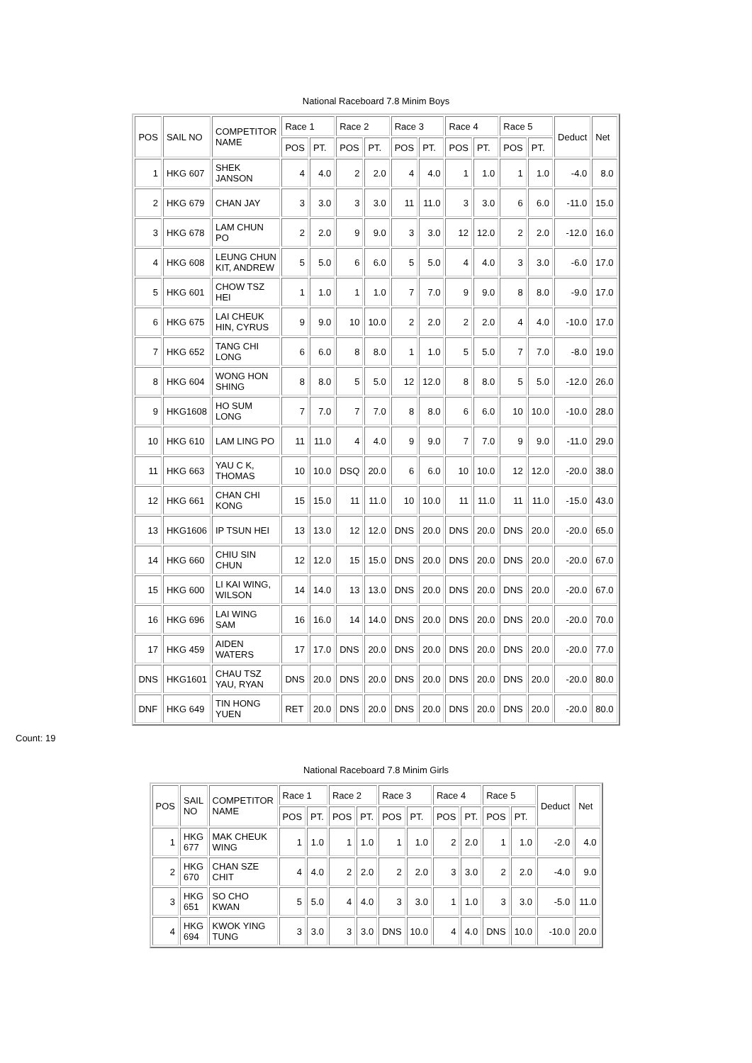National Raceboard 7.8 Minim Boys
| POS | SAIL NO | COMPETITOR NAME | Race 1 | | Race 2 | | Race 3 | | Race 4 | | Race 5 | | Deduct | Net |
| --- | --- | --- | --- | --- | --- | --- | --- | --- | --- | --- | --- | --- | --- | --- |
| | | | POS | PT. | POS | PT. | POS | PT. | POS | PT. | POS | PT. | | |
| 1 | HKG 607 | SHEK JANSON | 4 | 4.0 | 2 | 2.0 | 4 | 4.0 | 1 | 1.0 | 1 | 1.0 | -4.0 | 8.0 |
| 2 | HKG 679 | CHAN JAY | 3 | 3.0 | 3 | 3.0 | 11 | 11.0 | 3 | 3.0 | 6 | 6.0 | -11.0 | 15.0 |
| 3 | HKG 678 | LAM CHUN PO | 2 | 2.0 | 9 | 9.0 | 3 | 3.0 | 12 | 12.0 | 2 | 2.0 | -12.0 | 16.0 |
| 4 | HKG 608 | LEUNG CHUN KIT, ANDREW | 5 | 5.0 | 6 | 6.0 | 5 | 5.0 | 4 | 4.0 | 3 | 3.0 | -6.0 | 17.0 |
| 5 | HKG 601 | CHOW TSZ HEI | 1 | 1.0 | 1 | 1.0 | 7 | 7.0 | 9 | 9.0 | 8 | 8.0 | -9.0 | 17.0 |
| 6 | HKG 675 | LAI CHEUK HIN, CYRUS | 9 | 9.0 | 10 | 10.0 | 2 | 2.0 | 2 | 2.0 | 4 | 4.0 | -10.0 | 17.0 |
| 7 | HKG 652 | TANG CHI LONG | 6 | 6.0 | 8 | 8.0 | 1 | 1.0 | 5 | 5.0 | 7 | 7.0 | -8.0 | 19.0 |
| 8 | HKG 604 | WONG HON SHING | 8 | 8.0 | 5 | 5.0 | 12 | 12.0 | 8 | 8.0 | 5 | 5.0 | -12.0 | 26.0 |
| 9 | HKG1608 | HO SUM LONG | 7 | 7.0 | 7 | 7.0 | 8 | 8.0 | 6 | 6.0 | 10 | 10.0 | -10.0 | 28.0 |
| 10 | HKG 610 | LAM LING PO | 11 | 11.0 | 4 | 4.0 | 9 | 9.0 | 7 | 7.0 | 9 | 9.0 | -11.0 | 29.0 |
| 11 | HKG 663 | YAU C K, THOMAS | 10 | 10.0 | DSQ | 20.0 | 6 | 6.0 | 10 | 10.0 | 12 | 12.0 | -20.0 | 38.0 |
| 12 | HKG 661 | CHAN CHI KONG | 15 | 15.0 | 11 | 11.0 | 10 | 10.0 | 11 | 11.0 | 11 | 11.0 | -15.0 | 43.0 |
| 13 | HKG1606 | IP TSUN HEI | 13 | 13.0 | 12 | 12.0 | DNS | 20.0 | DNS | 20.0 | DNS | 20.0 | -20.0 | 65.0 |
| 14 | HKG 660 | CHIU SIN CHUN | 12 | 12.0 | 15 | 15.0 | DNS | 20.0 | DNS | 20.0 | DNS | 20.0 | -20.0 | 67.0 |
| 15 | HKG 600 | LI KAI WING, WILSON | 14 | 14.0 | 13 | 13.0 | DNS | 20.0 | DNS | 20.0 | DNS | 20.0 | -20.0 | 67.0 |
| 16 | HKG 696 | LAI WING SAM | 16 | 16.0 | 14 | 14.0 | DNS | 20.0 | DNS | 20.0 | DNS | 20.0 | -20.0 | 70.0 |
| 17 | HKG 459 | AIDEN WATERS | 17 | 17.0 | DNS | 20.0 | DNS | 20.0 | DNS | 20.0 | DNS | 20.0 | -20.0 | 77.0 |
| DNS | HKG1601 | CHAU TSZ YAU, RYAN | DNS | 20.0 | DNS | 20.0 | DNS | 20.0 | DNS | 20.0 | DNS | 20.0 | -20.0 | 80.0 |
| DNF | HKG 649 | TIN HONG YUEN | RET | 20.0 | DNS | 20.0 | DNS | 20.0 | DNS | 20.0 | DNS | 20.0 | -20.0 | 80.0 |
Count: 19
National Raceboard 7.8 Minim Girls
| POS | SAIL NO | COMPETITOR NAME | Race 1 | | Race 2 | | Race 3 | | Race 4 | | Race 5 | | Deduct | Net |
| --- | --- | --- | --- | --- | --- | --- | --- | --- | --- | --- | --- | --- | --- | --- |
| | | | POS | PT. | POS | PT. | POS | PT. | POS | PT. | POS | PT. | | |
| 1 | HKG 677 | MAK CHEUK WING | 1 | 1.0 | 1 | 1.0 | 1 | 1.0 | 2 | 2.0 | 1 | 1.0 | -2.0 | 4.0 |
| 2 | HKG 670 | CHAN SZE CHIT | 4 | 4.0 | 2 | 2.0 | 2 | 2.0 | 3 | 3.0 | 2 | 2.0 | -4.0 | 9.0 |
| 3 | HKG 651 | SO CHO KWAN | 5 | 5.0 | 4 | 4.0 | 3 | 3.0 | 1 | 1.0 | 3 | 3.0 | -5.0 | 11.0 |
| 4 | HKG 694 | KWOK YING TUNG | 3 | 3.0 | 3 | 3.0 | DNS | 10.0 | 4 | 4.0 | DNS | 10.0 | -10.0 | 20.0 |